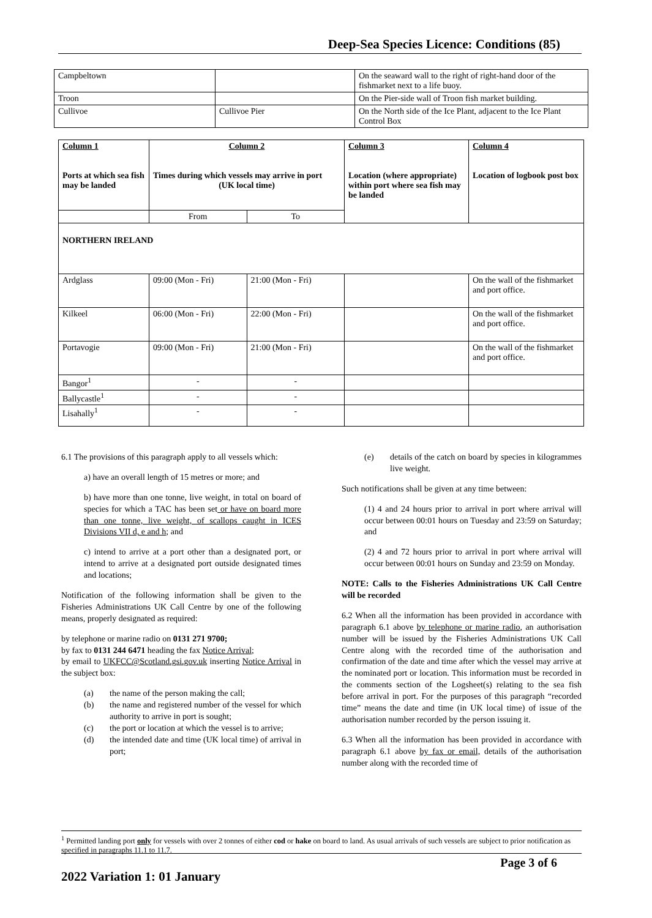Deep-Sea Species Licence: Conditions (85)
| Campbeltown | | On the seaward wall to the right of right-hand door of the fishmarket next to a life buoy. |
| Troon | | On the Pier-side wall of Troon fish market building. |
| Cullivoe | Cullivoe Pier | On the North side of the Ice Plant, adjacent to the Ice Plant Control Box |
| Column 1 Ports at which sea fish may be landed | Column 2 Times during which vessels may arrive in port (UK local time) | | Column 3 Location (where appropriate) within port where sea fish may be landed | Column 4 Location of logbook post box |
| --- | --- | --- | --- | --- |
| | From | To | | |
| NORTHERN IRELAND | | | | |
| Ardglass | 09:00 (Mon - Fri) | 21:00 (Mon - Fri) | | On the wall of the fishmarket and port office. |
| Kilkeel | 06:00 (Mon - Fri) | 22:00 (Mon - Fri) | | On the wall of the fishmarket and port office. |
| Portavogie | 09:00 (Mon - Fri) | 21:00 (Mon - Fri) | | On the wall of the fishmarket and port office. |
| Bangor<sup>1</sup> | - | - | | |
| Ballycastle<sup>1</sup> | - | - | | |
| Lisahally<sup>1</sup> | - | - | | |
6.1 The provisions of this paragraph apply to all vessels which:
a) have an overall length of 15 metres or more; and
b) have more than one tonne, live weight, in total on board of species for which a TAC has been set or have on board more than one tonne, live weight, of scallops caught in ICES Divisions VII d, e and h; and
c) intend to arrive at a port other than a designated port, or intend to arrive at a designated port outside designated times and locations;
Notification of the following information shall be given to the Fisheries Administrations UK Call Centre by one of the following means, properly designated as required:
by telephone or marine radio on 0131 271 9700;
by fax to 0131 244 6471 heading the fax Notice Arrival;
by email to UKFCC@Scotland.gsi.gov.uk inserting Notice Arrival in the subject box:
(a) the name of the person making the call;
(b) the name and registered number of the vessel for which authority to arrive in port is sought;
(c) the port or location at which the vessel is to arrive;
(d) the intended date and time (UK local time) of arrival in port;
(e) details of the catch on board by species in kilogrammes live weight.
Such notifications shall be given at any time between:
(1) 4 and 24 hours prior to arrival in port where arrival will occur between 00:01 hours on Tuesday and 23:59 on Saturday; and
(2) 4 and 72 hours prior to arrival in port where arrival will occur between 00:01 hours on Sunday and 23:59 on Monday.
NOTE: Calls to the Fisheries Administrations UK Call Centre will be recorded
6.2 When all the information has been provided in accordance with paragraph 6.1 above by telephone or marine radio, an authorisation number will be issued by the Fisheries Administrations UK Call Centre along with the recorded time of the authorisation and confirmation of the date and time after which the vessel may arrive at the nominated port or location. This information must be recorded in the comments section of the Logsheet(s) relating to the sea fish before arrival in port. For the purposes of this paragraph “recorded time” means the date and time (in UK local time) of issue of the authorisation number recorded by the person issuing it.
6.3 When all the information has been provided in accordance with paragraph 6.1 above by fax or email, details of the authorisation number along with the recorded time of
<sup>1</sup> Permitted landing port only for vessels with over 2 tonnes of either cod or hake on board to land. As usual arrivals of such vessels are subject to prior notification as specified in paragraphs 11.1 to 11.7.
Page 3 of 6
2022 Variation 1: 01 January